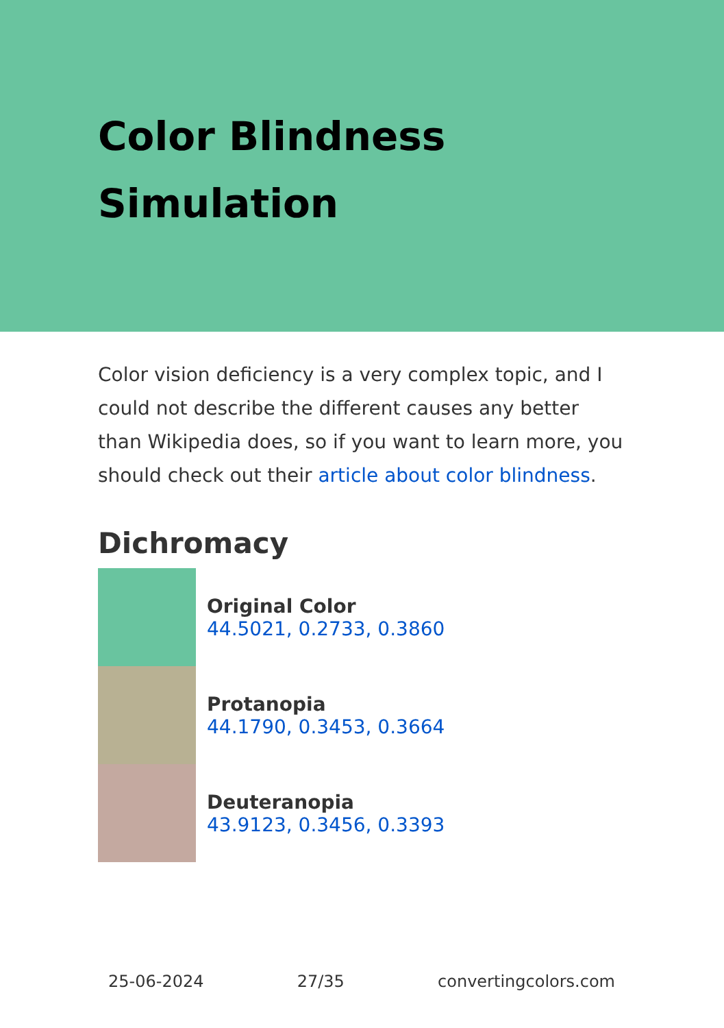Color Blindness Simulation
Color vision deficiency is a very complex topic, and I could not describe the different causes any better than Wikipedia does, so if you want to learn more, you should check out their article about color blindness.
Dichromacy
Original Color
44.5021, 0.2733, 0.3860
Protanopia
44.1790, 0.3453, 0.3664
Deuteranopia
43.9123, 0.3456, 0.3393
25-06-2024 27/35 convertingcolors.com